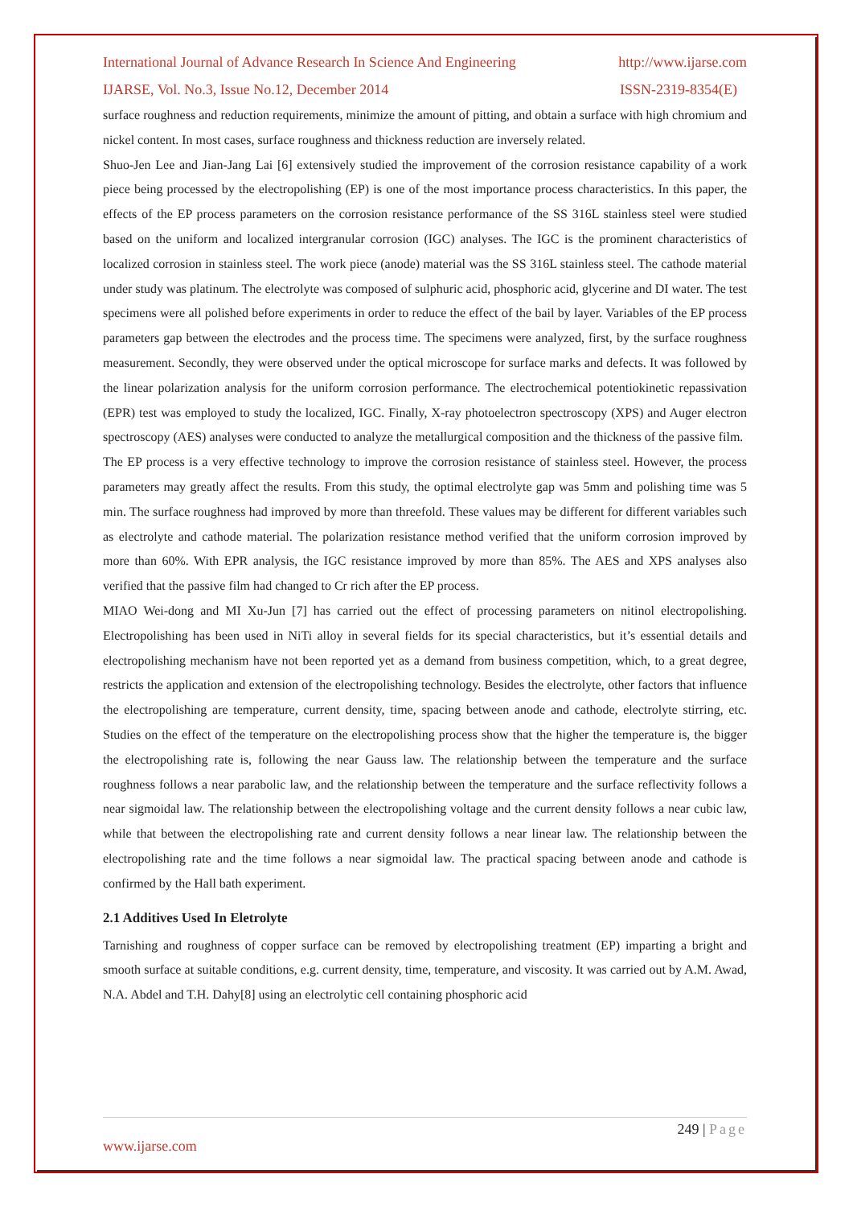International Journal of Advance Research In Science And Engineering http://www.ijarse.com
IJARSE, Vol. No.3, Issue No.12, December 2014 ISSN-2319-8354(E)
surface roughness and reduction requirements, minimize the amount of pitting, and obtain a surface with high chromium and nickel content. In most cases, surface roughness and thickness reduction are inversely related.
Shuo-Jen Lee and Jian-Jang Lai [6] extensively studied the improvement of the corrosion resistance capability of a work piece being processed by the electropolishing (EP) is one of the most importance process characteristics. In this paper, the effects of the EP process parameters on the corrosion resistance performance of the SS 316L stainless steel were studied based on the uniform and localized intergranular corrosion (IGC) analyses. The IGC is the prominent characteristics of localized corrosion in stainless steel. The work piece (anode) material was the SS 316L stainless steel. The cathode material under study was platinum. The electrolyte was composed of sulphuric acid, phosphoric acid, glycerine and DI water. The test specimens were all polished before experiments in order to reduce the effect of the bail by layer. Variables of the EP process parameters gap between the electrodes and the process time. The specimens were analyzed, first, by the surface roughness measurement. Secondly, they were observed under the optical microscope for surface marks and defects. It was followed by the linear polarization analysis for the uniform corrosion performance. The electrochemical potentiokinetic repassivation (EPR) test was employed to study the localized, IGC. Finally, X-ray photoelectron spectroscopy (XPS) and Auger electron spectroscopy (AES) analyses were conducted to analyze the metallurgical composition and the thickness of the passive film.
The EP process is a very effective technology to improve the corrosion resistance of stainless steel. However, the process parameters may greatly affect the results. From this study, the optimal electrolyte gap was 5mm and polishing time was 5 min. The surface roughness had improved by more than threefold. These values may be different for different variables such as electrolyte and cathode material. The polarization resistance method verified that the uniform corrosion improved by more than 60%. With EPR analysis, the IGC resistance improved by more than 85%. The AES and XPS analyses also verified that the passive film had changed to Cr rich after the EP process.
MIAO Wei-dong and MI Xu-Jun [7] has carried out the effect of processing parameters on nitinol electropolishing. Electropolishing has been used in NiTi alloy in several fields for its special characteristics, but it’s essential details and electropolishing mechanism have not been reported yet as a demand from business competition, which, to a great degree, restricts the application and extension of the electropolishing technology. Besides the electrolyte, other factors that influence the electropolishing are temperature, current density, time, spacing between anode and cathode, electrolyte stirring, etc. Studies on the effect of the temperature on the electropolishing process show that the higher the temperature is, the bigger the electropolishing rate is, following the near Gauss law. The relationship between the temperature and the surface roughness follows a near parabolic law, and the relationship between the temperature and the surface reflectivity follows a near sigmoidal law. The relationship between the electropolishing voltage and the current density follows a near cubic law, while that between the electropolishing rate and current density follows a near linear law. The relationship between the electropolishing rate and the time follows a near sigmoidal law. The practical spacing between anode and cathode is confirmed by the Hall bath experiment.
2.1 Additives Used In Eletrolyte
Tarnishing and roughness of copper surface can be removed by electropolishing treatment (EP) imparting a bright and smooth surface at suitable conditions, e.g. current density, time, temperature, and viscosity. It was carried out by A.M. Awad, N.A. Abdel and T.H. Dahy[8] using an electrolytic cell containing phosphoric acid
249 | Page
www.ijarse.com